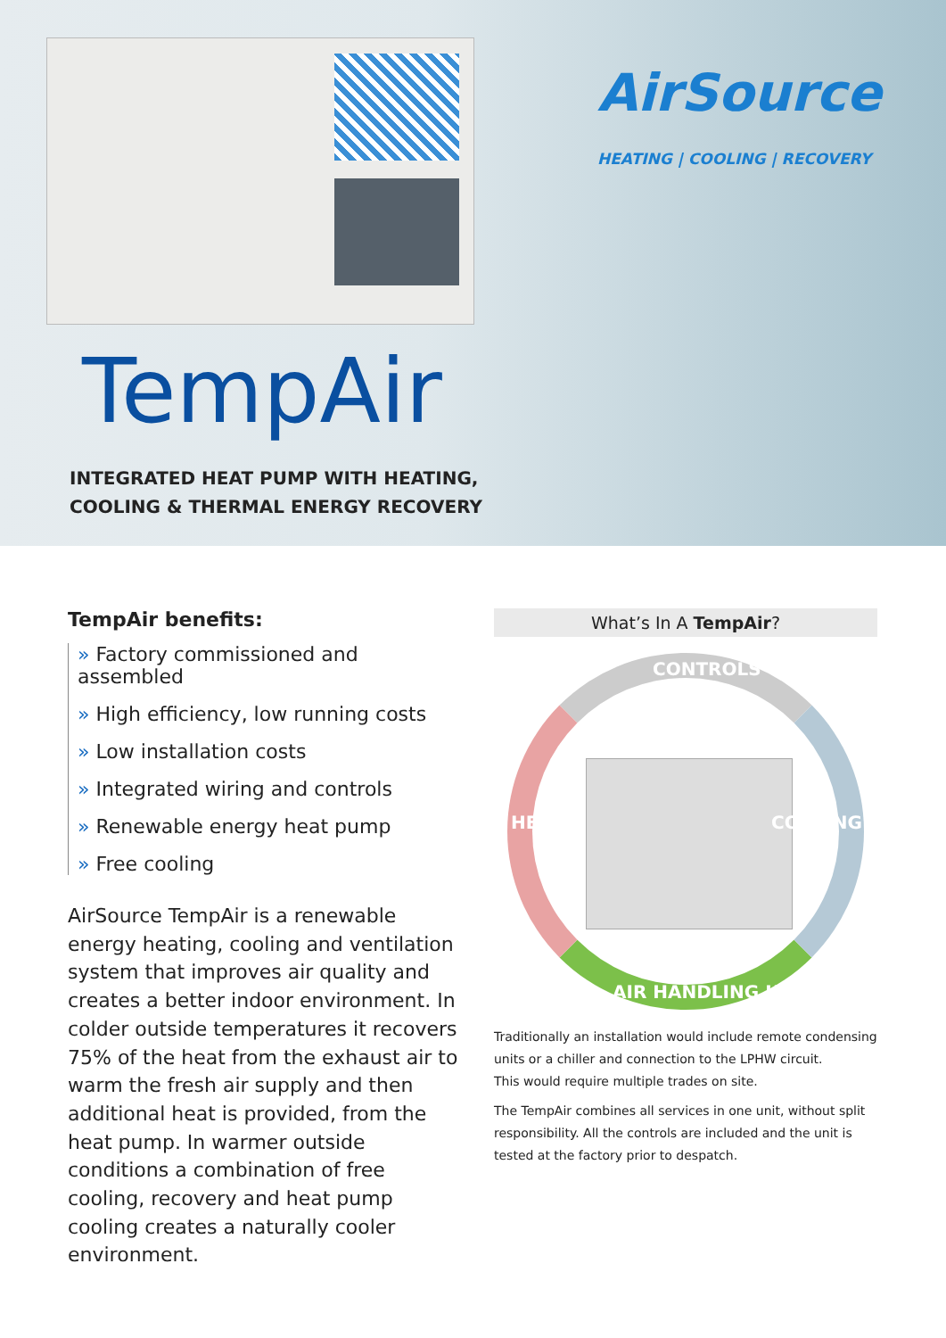AirSource
HEATING | COOLING | RECOVERY
TempAir
INTEGRATED HEAT PUMP WITH HEATING,
COOLING & THERMAL ENERGY RECOVERY
TempAir benefits:
» Factory commissioned and assembled
» High efficiency, low running costs
» Low installation costs
» Integrated wiring and controls
» Renewable energy heat pump
» Free cooling
AirSource TempAir is a renewable energy heating, cooling and ventilation system that improves air quality and creates a better indoor environment. In colder outside temperatures it recovers 75% of the heat from the exhaust air to warm the fresh air supply and then additional heat is provided, from the heat pump. In warmer outside conditions a combination of free cooling, recovery and heat pump cooling creates a naturally cooler environment.
What’s In A TempAir?
CONTROLS
HEATING COOLING
AIR HANDLING UNIT
Traditionally an installation would include remote condensing units or a chiller and connection to the LPHW circuit.
This would require multiple trades on site.
The TempAir combines all services in one unit, without split responsibility. All the controls are included and the unit is tested at the factory prior to despatch.